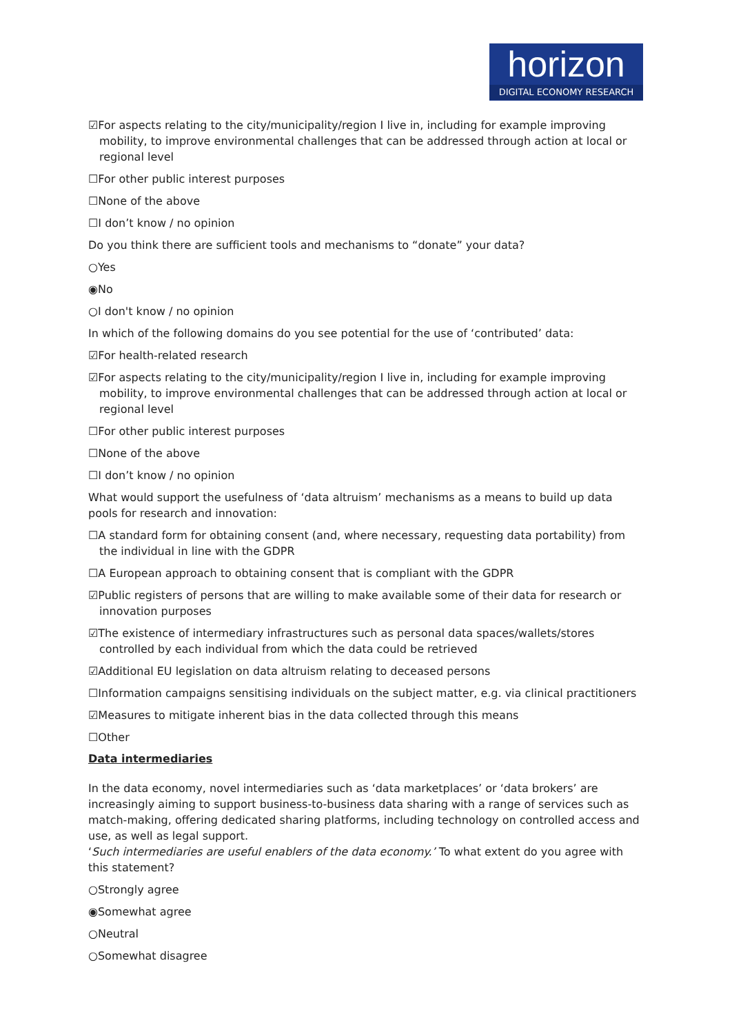horizon
DIGITAL ECONOMY RESEARCH
☑For aspects relating to the city/municipality/region I live in, including for example improving mobility, to improve environmental challenges that can be addressed through action at local or regional level
☐For other public interest purposes
☐None of the above
☐I don’t know / no opinion
Do you think there are sufficient tools and mechanisms to “donate” your data?
○Yes
◉No
○I don't know / no opinion
In which of the following domains do you see potential for the use of ‘contributed’ data:
☑For health-related research
☑For aspects relating to the city/municipality/region I live in, including for example improving mobility, to improve environmental challenges that can be addressed through action at local or regional level
☐For other public interest purposes
☐None of the above
☐I don’t know / no opinion
What would support the usefulness of ‘data altruism’ mechanisms as a means to build up data pools for research and innovation:
☐A standard form for obtaining consent (and, where necessary, requesting data portability) from the individual in line with the GDPR
☐A European approach to obtaining consent that is compliant with the GDPR
☑Public registers of persons that are willing to make available some of their data for research or innovation purposes
☑The existence of intermediary infrastructures such as personal data spaces/wallets/stores controlled by each individual from which the data could be retrieved
☑Additional EU legislation on data altruism relating to deceased persons
☐Information campaigns sensitising individuals on the subject matter, e.g. via clinical practitioners
☑Measures to mitigate inherent bias in the data collected through this means
☐Other
Data intermediaries
In the data economy, novel intermediaries such as ‘data marketplaces’ or ‘data brokers’ are increasingly aiming to support business-to-business data sharing with a range of services such as match-making, offering dedicated sharing platforms, including technology on controlled access and use, as well as legal support.
‘Such intermediaries are useful enablers of the data economy.’ To what extent do you agree with this statement?
○Strongly agree
◉Somewhat agree
○Neutral
○Somewhat disagree